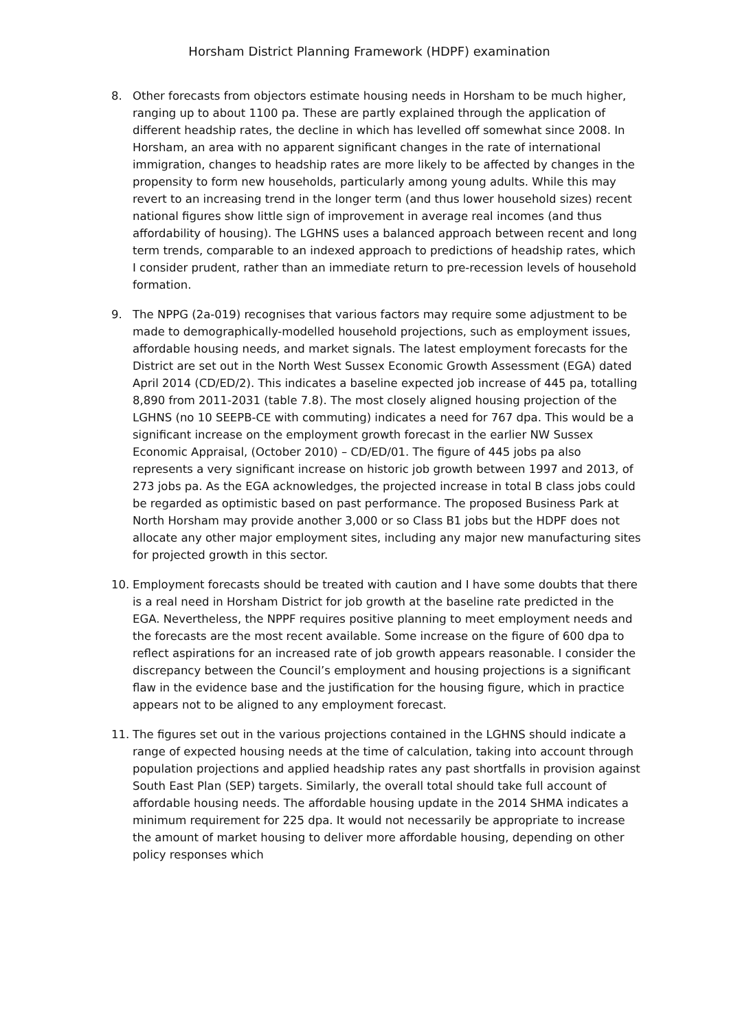Horsham District Planning Framework (HDPF) examination
8. Other forecasts from objectors estimate housing needs in Horsham to be much higher, ranging up to about 1100 pa. These are partly explained through the application of different headship rates, the decline in which has levelled off somewhat since 2008. In Horsham, an area with no apparent significant changes in the rate of international immigration, changes to headship rates are more likely to be affected by changes in the propensity to form new households, particularly among young adults. While this may revert to an increasing trend in the longer term (and thus lower household sizes) recent national figures show little sign of improvement in average real incomes (and thus affordability of housing). The LGHNS uses a balanced approach between recent and long term trends, comparable to an indexed approach to predictions of headship rates, which I consider prudent, rather than an immediate return to pre-recession levels of household formation.
9. The NPPG (2a-019) recognises that various factors may require some adjustment to be made to demographically-modelled household projections, such as employment issues, affordable housing needs, and market signals. The latest employment forecasts for the District are set out in the North West Sussex Economic Growth Assessment (EGA) dated April 2014 (CD/ED/2). This indicates a baseline expected job increase of 445 pa, totalling 8,890 from 2011-2031 (table 7.8). The most closely aligned housing projection of the LGHNS (no 10 SEEPB-CE with commuting) indicates a need for 767 dpa. This would be a significant increase on the employment growth forecast in the earlier NW Sussex Economic Appraisal, (October 2010) – CD/ED/01. The figure of 445 jobs pa also represents a very significant increase on historic job growth between 1997 and 2013, of 273 jobs pa. As the EGA acknowledges, the projected increase in total B class jobs could be regarded as optimistic based on past performance. The proposed Business Park at North Horsham may provide another 3,000 or so Class B1 jobs but the HDPF does not allocate any other major employment sites, including any major new manufacturing sites for projected growth in this sector.
10. Employment forecasts should be treated with caution and I have some doubts that there is a real need in Horsham District for job growth at the baseline rate predicted in the EGA. Nevertheless, the NPPF requires positive planning to meet employment needs and the forecasts are the most recent available. Some increase on the figure of 600 dpa to reflect aspirations for an increased rate of job growth appears reasonable. I consider the discrepancy between the Council’s employment and housing projections is a significant flaw in the evidence base and the justification for the housing figure, which in practice appears not to be aligned to any employment forecast.
11. The figures set out in the various projections contained in the LGHNS should indicate a range of expected housing needs at the time of calculation, taking into account through population projections and applied headship rates any past shortfalls in provision against South East Plan (SEP) targets. Similarly, the overall total should take full account of affordable housing needs. The affordable housing update in the 2014 SHMA indicates a minimum requirement for 225 dpa. It would not necessarily be appropriate to increase the amount of market housing to deliver more affordable housing, depending on other policy responses which